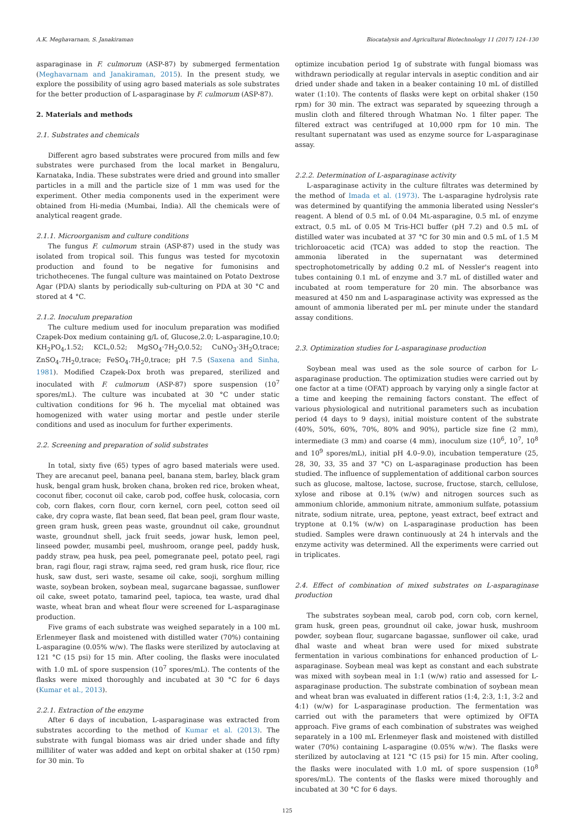A.K. Meghavarnam, S. Janakiraman Biocatalysis and Agricultural Biotechnology 11 (2017) 124–130
asparaginase in F. culmorum (ASP-87) by submerged fermentation (Meghavarnam and Janakiraman, 2015). In the present study, we explore the possibility of using agro based materials as sole substrates for the better production of L-asparaginase by F. culmorum (ASP-87).
2. Materials and methods
2.1. Substrates and chemicals
Different agro based substrates were procured from mills and few substrates were purchased from the local market in Bengaluru, Karnataka, India. These substrates were dried and ground into smaller particles in a mill and the particle size of 1 mm was used for the experiment. Other media components used in the experiment were obtained from Hi-media (Mumbai, India). All the chemicals were of analytical reagent grade.
2.1.1. Microorganism and culture conditions
The fungus F. culmorum strain (ASP-87) used in the study was isolated from tropical soil. This fungus was tested for mycotoxin production and found to be negative for fumonisins and trichothecenes. The fungal culture was maintained on Potato Dextrose Agar (PDA) slants by periodically sub-culturing on PDA at 30 °C and stored at 4 °C.
2.1.2. Inoculum preparation
The culture medium used for inoculum preparation was modified Czapek-Dox medium containing g/L of, Glucose,2.0; L-asparagine,10.0; KH<sub>2</sub>PO<sub>4</sub>,1.52; KCL,0.52; MgSO<sub>4</sub>·7H<sub>2</sub>O,0.52; CuNO<sub>3</sub>·3H<sub>2</sub>O,trace; ZnSO<sub>4</sub>.7H<sub>2</sub>0,trace; FeSO<sub>4</sub>.7H<sub>2</sub>0,trace; pH 7.5 (Saxena and Sinha, 1981). Modified Czapek-Dox broth was prepared, sterilized and inoculated with F. culmorum (ASP-87) spore suspension (10<sup>7</sup> spores/mL). The culture was incubated at 30 °C under static cultivation conditions for 96 h. The mycelial mat obtained was homogenized with water using mortar and pestle under sterile conditions and used as inoculum for further experiments.
2.2. Screening and preparation of solid substrates
In total, sixty five (65) types of agro based materials were used. They are arecanut peel, banana peel, banana stem, barley, black gram husk, bengal gram husk, broken chana, broken red rice, broken wheat, coconut fiber, coconut oil cake, carob pod, coffee husk, colocasia, corn cob, corn flakes, corn flour, corn kernel, corn peel, cotton seed oil cake, dry copra waste, flat bean seed, flat bean peel, gram flour waste, green gram husk, green peas waste, groundnut oil cake, groundnut waste, groundnut shell, jack fruit seeds, jowar husk, lemon peel, linseed powder, musambi peel, mushroom, orange peel, paddy husk, paddy straw, pea husk, pea peel, pomegranate peel, potato peel, ragi bran, ragi flour, ragi straw, rajma seed, red gram husk, rice flour, rice husk, saw dust, seri waste, sesame oil cake, sooji, sorghum milling waste, soybean broken, soybean meal, sugarcane bagassae, sunflower oil cake, sweet potato, tamarind peel, tapioca, tea waste, urad dhal waste, wheat bran and wheat flour were screened for L-asparaginase production.
Five grams of each substrate was weighed separately in a 100 mL Erlenmeyer flask and moistened with distilled water (70%) containing L-asparagine (0.05% w/w). The flasks were sterilized by autoclaving at 121 °C (15 psi) for 15 min. After cooling, the flasks were inoculated with 1.0 mL of spore suspension (10<sup>7</sup> spores/mL). The contents of the flasks were mixed thoroughly and incubated at 30 °C for 6 days (Kumar et al., 2013).
2.2.1. Extraction of the enzyme
After 6 days of incubation, L-asparaginase was extracted from substrates according to the method of Kumar et al. (2013). The substrate with fungal biomass was air dried under shade and fifty milliliter of water was added and kept on orbital shaker at (150 rpm) for 30 min. To
optimize incubation period 1g of substrate with fungal biomass was withdrawn periodically at regular intervals in aseptic condition and air dried under shade and taken in a beaker containing 10 mL of distilled water (1:10). The contents of flasks were kept on orbital shaker (150 rpm) for 30 min. The extract was separated by squeezing through a muslin cloth and filtered through Whatman No. 1 filter paper. The filtered extract was centrifuged at 10,000 rpm for 10 min. The resultant supernatant was used as enzyme source for L-asparaginase assay.
2.2.2. Determination of L-asparaginase activity
L-asparaginase activity in the culture filtrates was determined by the method of Imada et al. (1973). The L-asparagine hydrolysis rate was determined by quantifying the ammonia liberated using Nessler's reagent. A blend of 0.5 mL of 0.04 ML-asparagine, 0.5 mL of enzyme extract, 0.5 mL of 0.05 M Tris-HCl buffer (pH 7.2) and 0.5 mL of distilled water was incubated at 37 °C for 30 min and 0.5 mL of 1.5 M trichloroacetic acid (TCA) was added to stop the reaction. The ammonia liberated in the supernatant was determined spectrophotometrically by adding 0.2 mL of Nessler's reagent into tubes containing 0.1 mL of enzyme and 3.7 mL of distilled water and incubated at room temperature for 20 min. The absorbance was measured at 450 nm and L-asparaginase activity was expressed as the amount of ammonia liberated per mL per minute under the standard assay conditions.
2.3. Optimization studies for L-asparaginase production
Soybean meal was used as the sole source of carbon for L-asparaginase production. The optimization studies were carried out by one factor at a time (OFAT) approach by varying only a single factor at a time and keeping the remaining factors constant. The effect of various physiological and nutritional parameters such as incubation period (4 days to 9 days), initial moisture content of the substrate (40%, 50%, 60%, 70%, 80% and 90%), particle size fine (2 mm), intermediate (3 mm) and coarse (4 mm), inoculum size (10<sup>6</sup>, 10<sup>7</sup>, 10<sup>8</sup> and 10<sup>9</sup> spores/mL), initial pH 4.0–9.0), incubation temperature (25, 28, 30, 33, 35 and 37 °C) on L-asparaginase production has been studied. The influence of supplementation of additional carbon sources such as glucose, maltose, lactose, sucrose, fructose, starch, cellulose, xylose and ribose at 0.1% (w/w) and nitrogen sources such as ammonium chloride, ammonium nitrate, ammonium sulfate, potassium nitrate, sodium nitrate, urea, peptone, yeast extract, beef extract and tryptone at 0.1% (w/w) on L-asparaginase production has been studied. Samples were drawn continuously at 24 h intervals and the enzyme activity was determined. All the experiments were carried out in triplicates.
2.4. Effect of combination of mixed substrates on L-asparaginase production
The substrates soybean meal, carob pod, corn cob, corn kernel, gram husk, green peas, groundnut oil cake, jowar husk, mushroom powder, soybean flour, sugarcane bagassae, sunflower oil cake, urad dhal waste and wheat bran were used for mixed substrate fermentation in various combinations for enhanced production of L-asparaginase. Soybean meal was kept as constant and each substrate was mixed with soybean meal in 1:1 (w/w) ratio and assessed for L-asparaginase production. The substrate combination of soybean mean and wheat bran was evaluated in different ratios (1:4, 2:3, 1:1, 3:2 and 4:1) (w/w) for L-asparaginase production. The fermentation was carried out with the parameters that were optimized by OFTA approach. Five grams of each combination of substrates was weighed separately in a 100 mL Erlenmeyer flask and moistened with distilled water (70%) containing L-asparagine (0.05% w/w). The flasks were sterilized by autoclaving at 121 °C (15 psi) for 15 min. After cooling, the flasks were inoculated with 1.0 mL of spore suspension (10<sup>8</sup> spores/mL). The contents of the flasks were mixed thoroughly and incubated at 30 °C for 6 days.
125